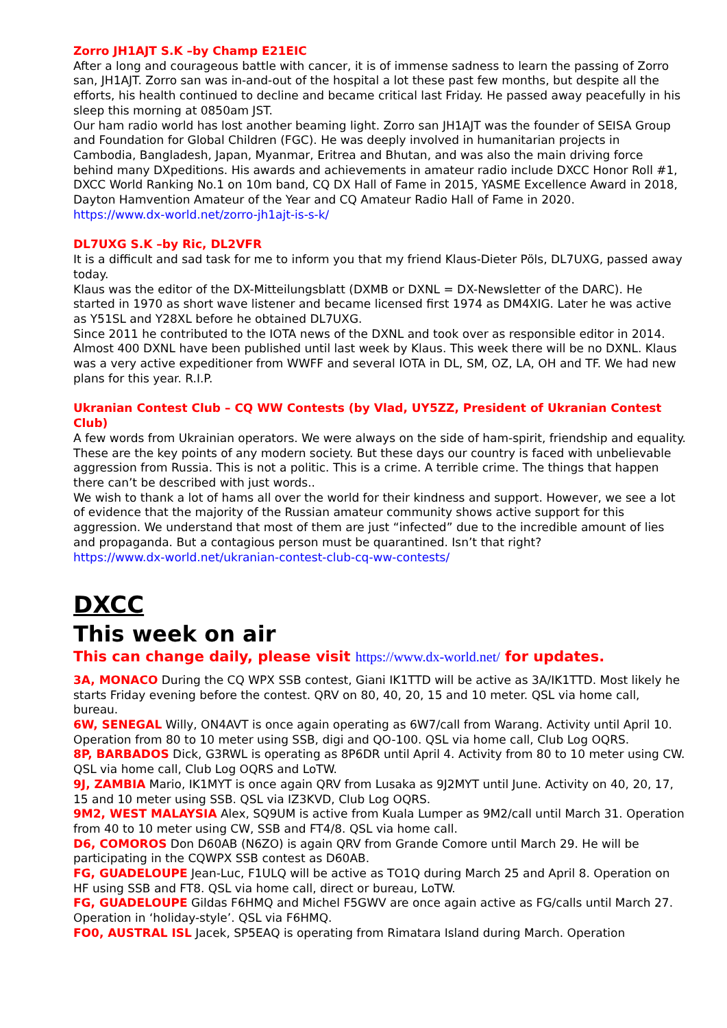Zorro JH1AJT S.K –by Champ E21EIC
After a long and courageous battle with cancer, it is of immense sadness to learn the passing of Zorro san, JH1AJT. Zorro san was in-and-out of the hospital a lot these past few months, but despite all the efforts, his health continued to decline and became critical last Friday. He passed away peacefully in his sleep this morning at 0850am JST.
Our ham radio world has lost another beaming light. Zorro san JH1AJT was the founder of SEISA Group and Foundation for Global Children (FGC). He was deeply involved in humanitarian projects in Cambodia, Bangladesh, Japan, Myanmar, Eritrea and Bhutan, and was also the main driving force behind many DXpeditions. His awards and achievements in amateur radio include DXCC Honor Roll #1, DXCC World Ranking No.1 on 10m band, CQ DX Hall of Fame in 2015, YASME Excellence Award in 2018, Dayton Hamvention Amateur of the Year and CQ Amateur Radio Hall of Fame in 2020.
https://www.dx-world.net/zorro-jh1ajt-is-s-k/
DL7UXG S.K –by Ric, DL2VFR
It is a difficult and sad task for me to inform you that my friend Klaus-Dieter Pöls, DL7UXG, passed away today.
Klaus was the editor of the DX-Mitteilungsblatt (DXMB or DXNL = DX-Newsletter of the DARC). He started in 1970 as short wave listener and became licensed first 1974 as DM4XIG. Later he was active as Y51SL and Y28XL before he obtained DL7UXG.
Since 2011 he contributed to the IOTA news of the DXNL and took over as responsible editor in 2014. Almost 400 DXNL have been published until last week by Klaus. This week there will be no DXNL. Klaus was a very active expeditioner from WWFF and several IOTA in DL, SM, OZ, LA, OH and TF. We had new plans for this year. R.I.P.
Ukranian Contest Club – CQ WW Contests (by Vlad, UY5ZZ, President of Ukranian Contest Club)
A few words from Ukrainian operators. We were always on the side of ham-spirit, friendship and equality. These are the key points of any modern society. But these days our country is faced with unbelievable aggression from Russia. This is not a politic. This is a crime. A terrible crime. The things that happen there can’t be described with just words..
We wish to thank a lot of hams all over the world for their kindness and support. However, we see a lot of evidence that the majority of the Russian amateur community shows active support for this aggression. We understand that most of them are just “infected” due to the incredible amount of lies and propaganda. But a contagious person must be quarantined. Isn’t that right?
https://www.dx-world.net/ukranian-contest-club-cq-ww-contests/
DXCC
This week on air
This can change daily, please visit https://www.dx-world.net/ for updates.
3A, MONACO During the CQ WPX SSB contest, Giani IK1TTD will be active as 3A/IK1TTD. Most likely he starts Friday evening before the contest. QRV on 80, 40, 20, 15 and 10 meter. QSL via home call, bureau.
6W, SENEGAL Willy, ON4AVT is once again operating as 6W7/call from Warang. Activity until April 10. Operation from 80 to 10 meter using SSB, digi and QO-100. QSL via home call, Club Log OQRS.
8P, BARBADOS Dick, G3RWL is operating as 8P6DR until April 4. Activity from 80 to 10 meter using CW. QSL via home call, Club Log OQRS and LoTW.
9J, ZAMBIA Mario, IK1MYT is once again QRV from Lusaka as 9J2MYT until June. Activity on 40, 20, 17, 15 and 10 meter using SSB. QSL via IZ3KVD, Club Log OQRS.
9M2, WEST MALAYSIA Alex, SQ9UM is active from Kuala Lumper as 9M2/call until March 31. Operation from 40 to 10 meter using CW, SSB and FT4/8. QSL via home call.
D6, COMOROS Don D60AB (N6ZO) is again QRV from Grande Comore until March 29. He will be participating in the CQWPX SSB contest as D60AB.
FG, GUADELOUPE Jean-Luc, F1ULQ will be active as TO1Q during March 25 and April 8. Operation on HF using SSB and FT8. QSL via home call, direct or bureau, LoTW.
FG, GUADELOUPE Gildas F6HMQ and Michel F5GWV are once again active as FG/calls until March 27. Operation in ‘holiday-style’. QSL via F6HMQ.
FO0, AUSTRAL ISL Jacek, SP5EAQ is operating from Rimatara Island during March. Operation